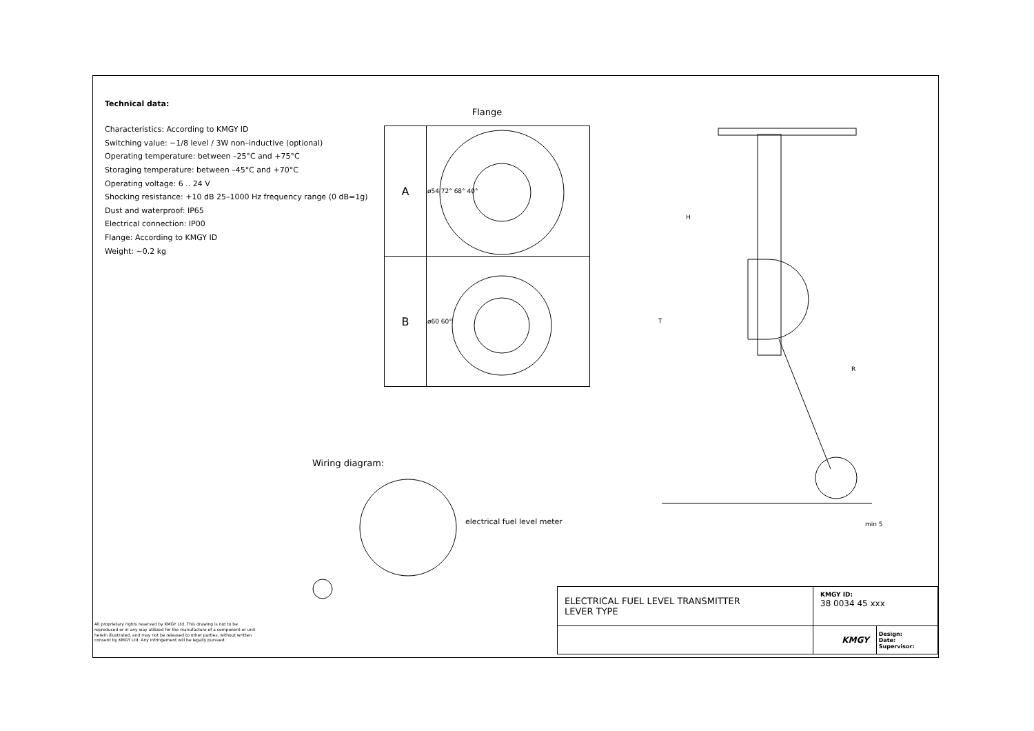Technical data:
Characteristics: According to KMGY ID
Switching value: ~1/8 level / 3W non–inductive (optional)
Operating temperature: between –25°C and +75°C
Storaging temperature: between –45°C and +70°C
Operating voltage: 6 .. 24 V
Shocking resistance: +10 dB 25–1000 Hz frequency range (0 dB=1g)
Dust and waterproof: IP65
Electrical connection: IP00
Flange: According to KMGY ID
Weight: ~0.2 kg
Flange
| A | ø54 72° 68° 40° |
| B | ø60 60° |
Wiring diagram:
electrical fuel level meter
H
R
T
min 5
| ELECTRICAL FUEL LEVEL TRANSMITTER LEVER TYPE | KMGY ID: 38 0034 45 xxx | |
| | KMGY | Design: Date: Supervisor: |
All proprietary rights reserved by KMGY Ltd. This drawing is not to be reproduced or in any way utilized for the manufacture of a component or unit herein illustrated, and may not be released to other parties, without written consent by KMGY Ltd. Any infringement will be legally pursued.